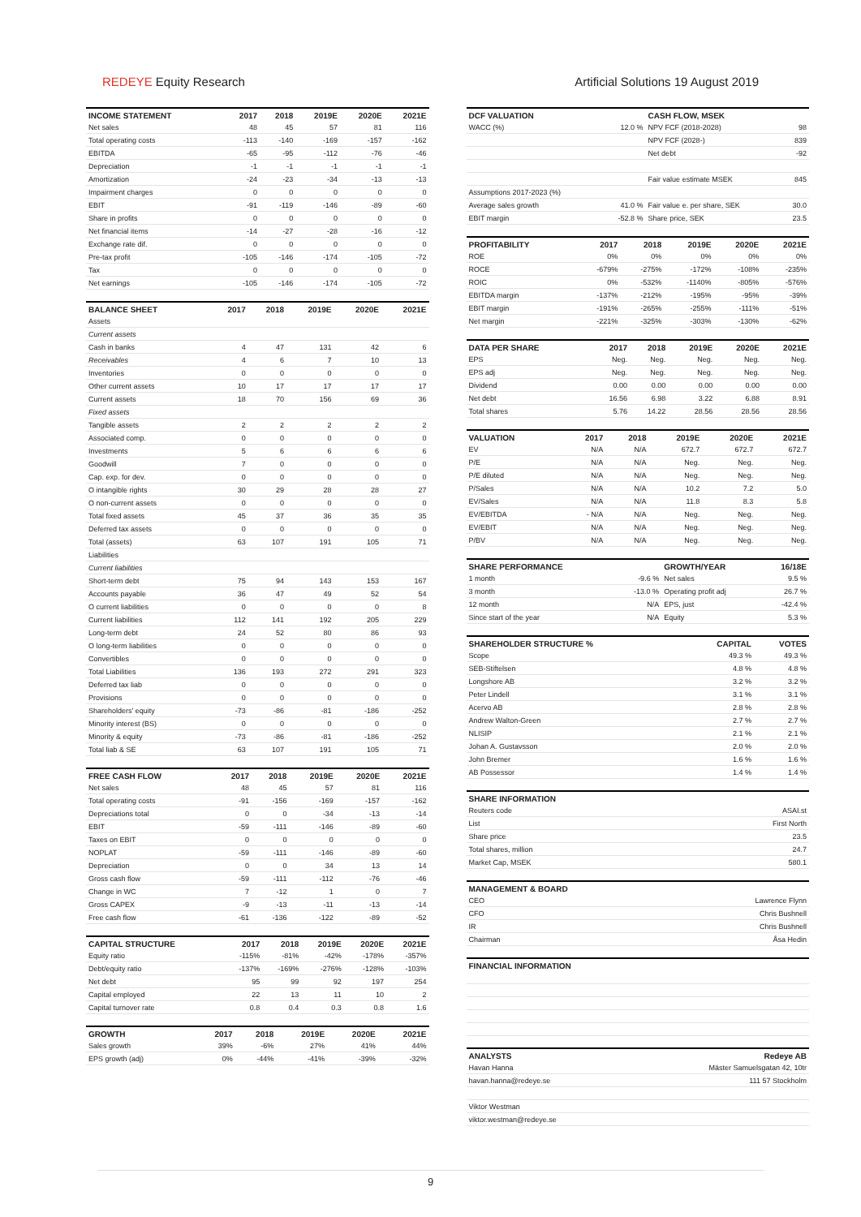REDEYE Equity Research Artificial Solutions 19 August 2019
| INCOME STATEMENT | 2017 | 2018 | 2019E | 2020E | 2021E |
| --- | --- | --- | --- | --- | --- |
| Net sales | 48 | 45 | 57 | 81 | 116 |
| Total operating costs | -113 | -140 | -169 | -157 | -162 |
| EBITDA | -65 | -95 | -112 | -76 | -46 |
| Depreciation | -1 | -1 | -1 | -1 | -1 |
| Amortization | -24 | -23 | -34 | -13 | -13 |
| Impairment charges | 0 | 0 | 0 | 0 | 0 |
| EBIT | -91 | -119 | -146 | -89 | -60 |
| Share in profits | 0 | 0 | 0 | 0 | 0 |
| Net financial items | -14 | -27 | -28 | -16 | -12 |
| Exchange rate dif. | 0 | 0 | 0 | 0 | 0 |
| Pre-tax profit | -105 | -146 | -174 | -105 | -72 |
| Tax | 0 | 0 | 0 | 0 | 0 |
| Net earnings | -105 | -146 | -174 | -105 | -72 |
| BALANCE SHEET | 2017 | 2018 | 2019E | 2020E | 2021E |
| --- | --- | --- | --- | --- | --- |
| Assets | | | | | |
| Current assets | | | | | |
| Cash in banks | 4 | 47 | 131 | 42 | 6 |
| Receivables | 4 | 6 | 7 | 10 | 13 |
| Inventories | 0 | 0 | 0 | 0 | 0 |
| Other current assets | 10 | 17 | 17 | 17 | 17 |
| Current assets | 18 | 70 | 156 | 69 | 36 |
| Fixed assets | | | | | |
| Tangible assets | 2 | 2 | 2 | 2 | 2 |
| Associated comp. | 0 | 0 | 0 | 0 | 0 |
| Investments | 5 | 6 | 6 | 6 | 6 |
| Goodwill | 7 | 0 | 0 | 0 | 0 |
| Cap. exp. for dev. | 0 | 0 | 0 | 0 | 0 |
| O intangible rights | 30 | 29 | 28 | 28 | 27 |
| O non-current assets | 0 | 0 | 0 | 0 | 0 |
| Total fixed assets | 45 | 37 | 36 | 35 | 35 |
| Deferred tax assets | 0 | 0 | 0 | 0 | 0 |
| Total (assets) | 63 | 107 | 191 | 105 | 71 |
| Liabilities | | | | | |
| Current liabilities | | | | | |
| Short-term debt | 75 | 94 | 143 | 153 | 167 |
| Accounts payable | 36 | 47 | 49 | 52 | 54 |
| O current liabilities | 0 | 0 | 0 | 0 | 8 |
| Current liabilities | 112 | 141 | 192 | 205 | 229 |
| Long-term debt | 24 | 52 | 80 | 86 | 93 |
| O long-term liabilities | 0 | 0 | 0 | 0 | 0 |
| Convertibles | 0 | 0 | 0 | 0 | 0 |
| Total Liabilities | 136 | 193 | 272 | 291 | 323 |
| Deferred tax liab | 0 | 0 | 0 | 0 | 0 |
| Provisions | 0 | 0 | 0 | 0 | 0 |
| Shareholders' equity | -73 | -86 | -81 | -186 | -252 |
| Minority interest (BS) | 0 | 0 | 0 | 0 | 0 |
| Minority & equity | -73 | -86 | -81 | -186 | -252 |
| Total liab & SE | 63 | 107 | 191 | 105 | 71 |
| FREE CASH FLOW | 2017 | 2018 | 2019E | 2020E | 2021E |
| --- | --- | --- | --- | --- | --- |
| Net sales | 48 | 45 | 57 | 81 | 116 |
| Total operating costs | -91 | -156 | -169 | -157 | -162 |
| Depreciations total | 0 | 0 | -34 | -13 | -14 |
| EBIT | -59 | -111 | -146 | -89 | -60 |
| Taxes on EBIT | 0 | 0 | 0 | 0 | 0 |
| NOPLAT | -59 | -111 | -146 | -89 | -60 |
| Depreciation | 0 | 0 | 34 | 13 | 14 |
| Gross cash flow | -59 | -111 | -112 | -76 | -46 |
| Change in WC | 7 | -12 | 1 | 0 | 7 |
| Gross CAPEX | -9 | -13 | -11 | -13 | -14 |
| Free cash flow | -61 | -136 | -122 | -89 | -52 |
| CAPITAL STRUCTURE | 2017 | 2018 | 2019E | 2020E | 2021E |
| --- | --- | --- | --- | --- | --- |
| Equity ratio | -115% | -81% | -42% | -178% | -357% |
| Debt/equity ratio | -137% | -169% | -276% | -128% | -103% |
| Net debt | 95 | 99 | 92 | 197 | 254 |
| Capital employed | 22 | 13 | 11 | 10 | 2 |
| Capital turnover rate | 0.8 | 0.4 | 0.3 | 0.8 | 1.6 |
| GROWTH | 2017 | 2018 | 2019E | 2020E | 2021E |
| --- | --- | --- | --- | --- | --- |
| Sales growth | 39% | -6% | 27% | 41% | 44% |
| EPS growth (adj) | 0% | -44% | -41% | -39% | -32% |
| DCF VALUATION | | CASH FLOW, MSEK | |
| --- | --- | --- | --- |
| WACC (%) | 12.0 % | NPV FCF (2018-2028) | 98 |
| | | NPV FCF (2028-) | 839 |
| | | Net debt | -92 |
| | | Fair value estimate MSEK | 845 |
| Assumptions 2017-2023 (%) | | | |
| Average sales growth | 41.0 % | Fair value e. per share, SEK | 30.0 |
| EBIT margin | -52.8 % | Share price, SEK | 23.5 |
| PROFITABILITY | 2017 | 2018 | 2019E | 2020E | 2021E |
| --- | --- | --- | --- | --- | --- |
| ROE | 0% | 0% | 0% | 0% | 0% |
| ROCE | -679% | -275% | -172% | -108% | -235% |
| ROIC | 0% | -532% | -1140% | -805% | -576% |
| EBITDA margin | -137% | -212% | -195% | -95% | -39% |
| EBIT margin | -191% | -265% | -255% | -111% | -51% |
| Net margin | -221% | -325% | -303% | -130% | -62% |
| DATA PER SHARE | 2017 | 2018 | 2019E | 2020E | 2021E |
| --- | --- | --- | --- | --- | --- |
| EPS | Neg. | Neg. | Neg. | Neg. | Neg. |
| EPS adj | Neg. | Neg. | Neg. | Neg. | Neg. |
| Dividend | 0.00 | 0.00 | 0.00 | 0.00 | 0.00 |
| Net debt | 16.56 | 6.98 | 3.22 | 6.88 | 8.91 |
| Total shares | 5.76 | 14.22 | 28.56 | 28.56 | 28.56 |
| VALUATION | 2017 | 2018 | 2019E | 2020E | 2021E |
| --- | --- | --- | --- | --- | --- |
| EV | N/A | N/A | 672.7 | 672.7 | 672.7 |
| P/E | N/A | N/A | Neg. | Neg. | Neg. |
| P/E diluted | N/A | N/A | Neg. | Neg. | Neg. |
| P/Sales | N/A | N/A | 10.2 | 7.2 | 5.0 |
| EV/Sales | N/A | N/A | 11.8 | 8.3 | 5.8 |
| EV/EBITDA | - N/A | N/A | Neg. | Neg. | Neg. |
| EV/EBIT | N/A | N/A | Neg. | Neg. | Neg. |
| P/BV | N/A | N/A | Neg. | Neg. | Neg. |
| SHARE PERFORMANCE | | GROWTH/YEAR | 16/18E |
| --- | --- | --- | --- |
| 1 month | -9.6 % | Net sales | 9.5 % |
| 3 month | -13.0 % | Operating profit adj | 26.7 % |
| 12 month | N/A | EPS, just | -42.4 % |
| Since start of the year | N/A | Equity | 5.3 % |
| SHAREHOLDER STRUCTURE % | CAPITAL | VOTES |
| --- | --- | --- |
| Scope | 49.3 % | 49.3 % |
| SEB-Stiftelsen | 4.8 % | 4.8 % |
| Longshore AB | 3.2 % | 3.2 % |
| Peter Lindell | 3.1 % | 3.1 % |
| Acervo AB | 2.8 % | 2.8 % |
| Andrew Walton-Green | 2.7 % | 2.7 % |
| NLISIP | 2.1 % | 2.1 % |
| Johan A. Gustavsson | 2.0 % | 2.0 % |
| John Bremer | 1.6 % | 1.6 % |
| AB Possessor | 1.4 % | 1.4 % |
| SHARE INFORMATION | |
| --- | --- |
| Reuters code | ASAI.st |
| List | First North |
| Share price | 23.5 |
| Total shares, million | 24.7 |
| Market Cap, MSEK | 580.1 |
| MANAGEMENT & BOARD | |
| --- | --- |
| CEO | Lawrence Flynn |
| CFO | Chris Bushnell |
| IR | Chris Bushnell |
| Chairman | Åsa Hedin |
| FINANCIAL INFORMATION |
| --- |
| ANALYSTS | Redeye AB |
| --- | --- |
| Havan Hanna | Mäster Samuelsgatan 42, 10tr |
| havan.hanna@redeye.se | 111 57 Stockholm |
| Viktor Westman | |
| viktor.westman@redeye.se | |
9